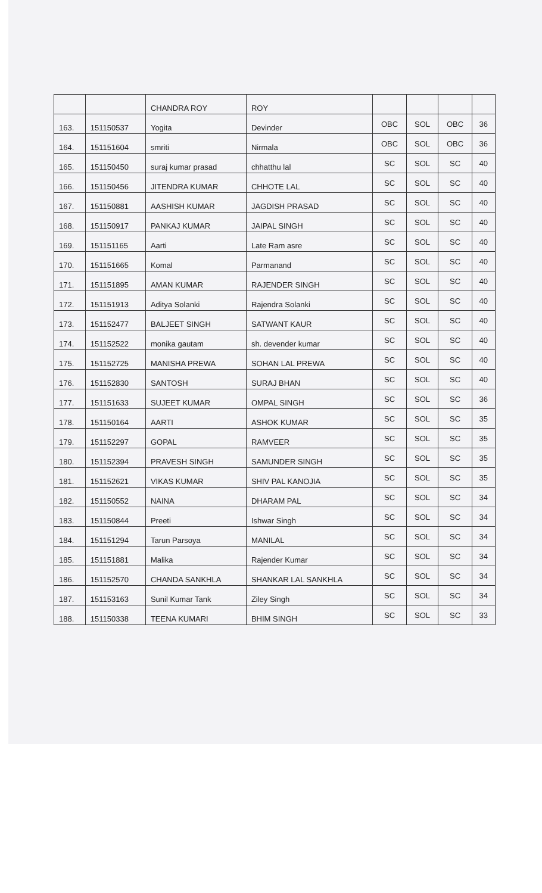| | | CHANDRA ROY | ROY | | | | |
| 163. | 151150537 | Yogita | Devinder | OBC | SOL | OBC | 36 |
| 164. | 151151604 | smriti | Nirmala | OBC | SOL | OBC | 36 |
| 165. | 151150450 | suraj kumar prasad | chhatthu lal | SC | SOL | SC | 40 |
| 166. | 151150456 | JITENDRA KUMAR | CHHOTE LAL | SC | SOL | SC | 40 |
| 167. | 151150881 | AASHISH KUMAR | JAGDISH PRASAD | SC | SOL | SC | 40 |
| 168. | 151150917 | PANKAJ KUMAR | JAIPAL SINGH | SC | SOL | SC | 40 |
| 169. | 151151165 | Aarti | Late Ram asre | SC | SOL | SC | 40 |
| 170. | 151151665 | Komal | Parmanand | SC | SOL | SC | 40 |
| 171. | 151151895 | AMAN KUMAR | RAJENDER SINGH | SC | SOL | SC | 40 |
| 172. | 151151913 | Aditya Solanki | Rajendra Solanki | SC | SOL | SC | 40 |
| 173. | 151152477 | BALJEET SINGH | SATWANT KAUR | SC | SOL | SC | 40 |
| 174. | 151152522 | monika gautam | sh. devender kumar | SC | SOL | SC | 40 |
| 175. | 151152725 | MANISHA PREWA | SOHAN LAL PREWA | SC | SOL | SC | 40 |
| 176. | 151152830 | SANTOSH | SURAJ BHAN | SC | SOL | SC | 40 |
| 177. | 151151633 | SUJEET KUMAR | OMPAL SINGH | SC | SOL | SC | 36 |
| 178. | 151150164 | AARTI | ASHOK KUMAR | SC | SOL | SC | 35 |
| 179. | 151152297 | GOPAL | RAMVEER | SC | SOL | SC | 35 |
| 180. | 151152394 | PRAVESH SINGH | SAMUNDER SINGH | SC | SOL | SC | 35 |
| 181. | 151152621 | VIKAS KUMAR | SHIV PAL KANOJIA | SC | SOL | SC | 35 |
| 182. | 151150552 | NAINA | DHARAM PAL | SC | SOL | SC | 34 |
| 183. | 151150844 | Preeti | Ishwar Singh | SC | SOL | SC | 34 |
| 184. | 151151294 | Tarun Parsoya | MANILAL | SC | SOL | SC | 34 |
| 185. | 151151881 | Malika | Rajender Kumar | SC | SOL | SC | 34 |
| 186. | 151152570 | CHANDA SANKHLA | SHANKAR LAL SANKHLA | SC | SOL | SC | 34 |
| 187. | 151153163 | Sunil Kumar Tank | Ziley Singh | SC | SOL | SC | 34 |
| 188. | 151150338 | TEENA KUMARI | BHIM SINGH | SC | SOL | SC | 33 |